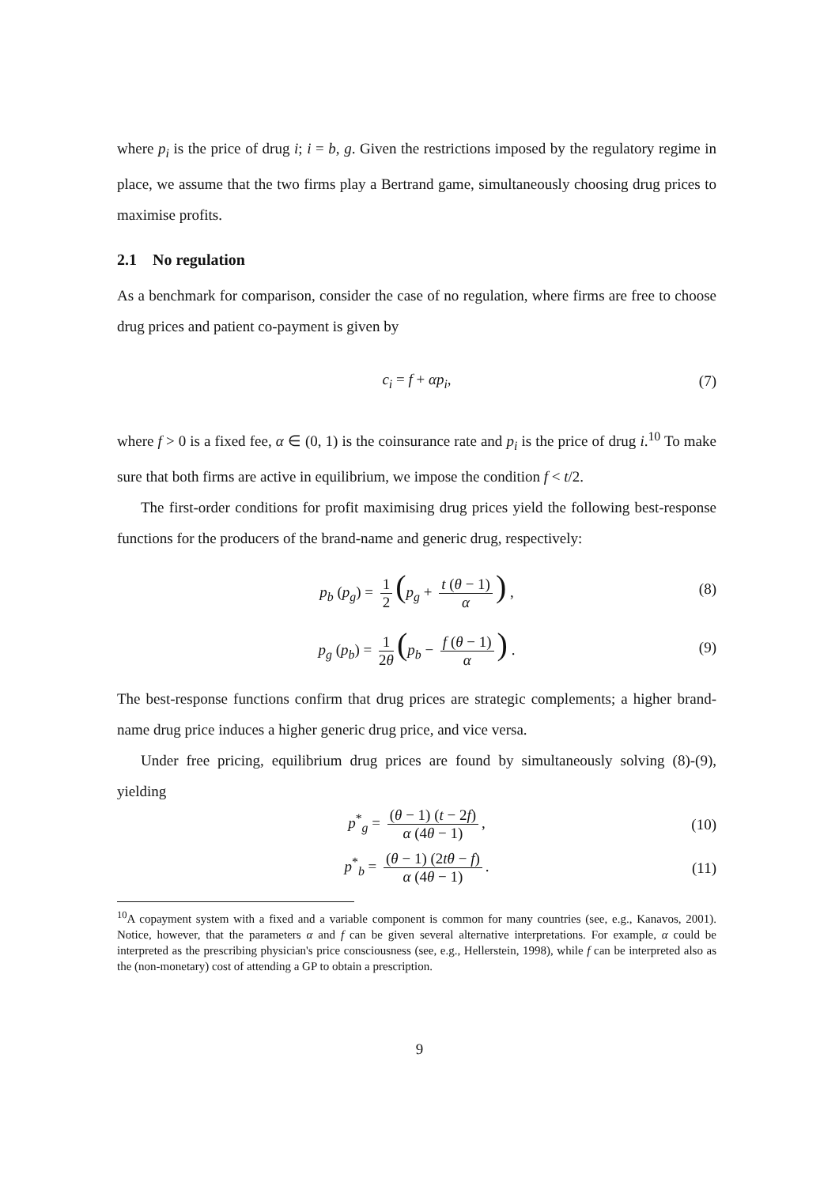where p<sub>i</sub> is the price of drug i; i = b, g. Given the restrictions imposed by the regulatory regime in place, we assume that the two firms play a Bertrand game, simultaneously choosing drug prices to maximise profits.
2.1 No regulation
As a benchmark for comparison, consider the case of no regulation, where firms are free to choose drug prices and patient co-payment is given by
c<sub>i</sub> = f + αp<sub>i</sub>, (7)
where f > 0 is a fixed fee, α ∈ (0, 1) is the coinsurance rate and p<sub>i</sub> is the price of drug i.<sup>10</sup> To make sure that both firms are active in equilibrium, we impose the condition f < t/2.
The first-order conditions for profit maximising drug prices yield the following best-response functions for the producers of the brand-name and generic drug, respectively:
p<sub>b</sub> (p<sub>g</sub>) = 1 2 (p<sub>g</sub> + t (θ − 1) α) , (8)
p<sub>g</sub> (p<sub>b</sub>) = 1 2θ (p<sub>b</sub> − f (θ − 1) α) . (9)
The best-response functions confirm that drug prices are strategic complements; a higher brand-name drug price induces a higher generic drug price, and vice versa.
Under free pricing, equilibrium drug prices are found by simultaneously solving (8)-(9), yielding
p<sup>*</sup><sub>g</sub> = (θ − 1) (t − 2f) α (4θ − 1), (10)
p<sup>*</sup><sub>b</sub> = (θ − 1) (2tθ − f) α (4θ − 1). (11)
<sup>10</sup> A copayment system with a fixed and a variable component is common for many countries (see, e.g., Kanavos, 2001). Notice, however, that the parameters α and f can be given several alternative interpretations. For example, α could be interpreted as the prescribing physician's price consciousness (see, e.g., Hellerstein, 1998), while f can be interpreted also as the (non-monetary) cost of attending a GP to obtain a prescription.
9